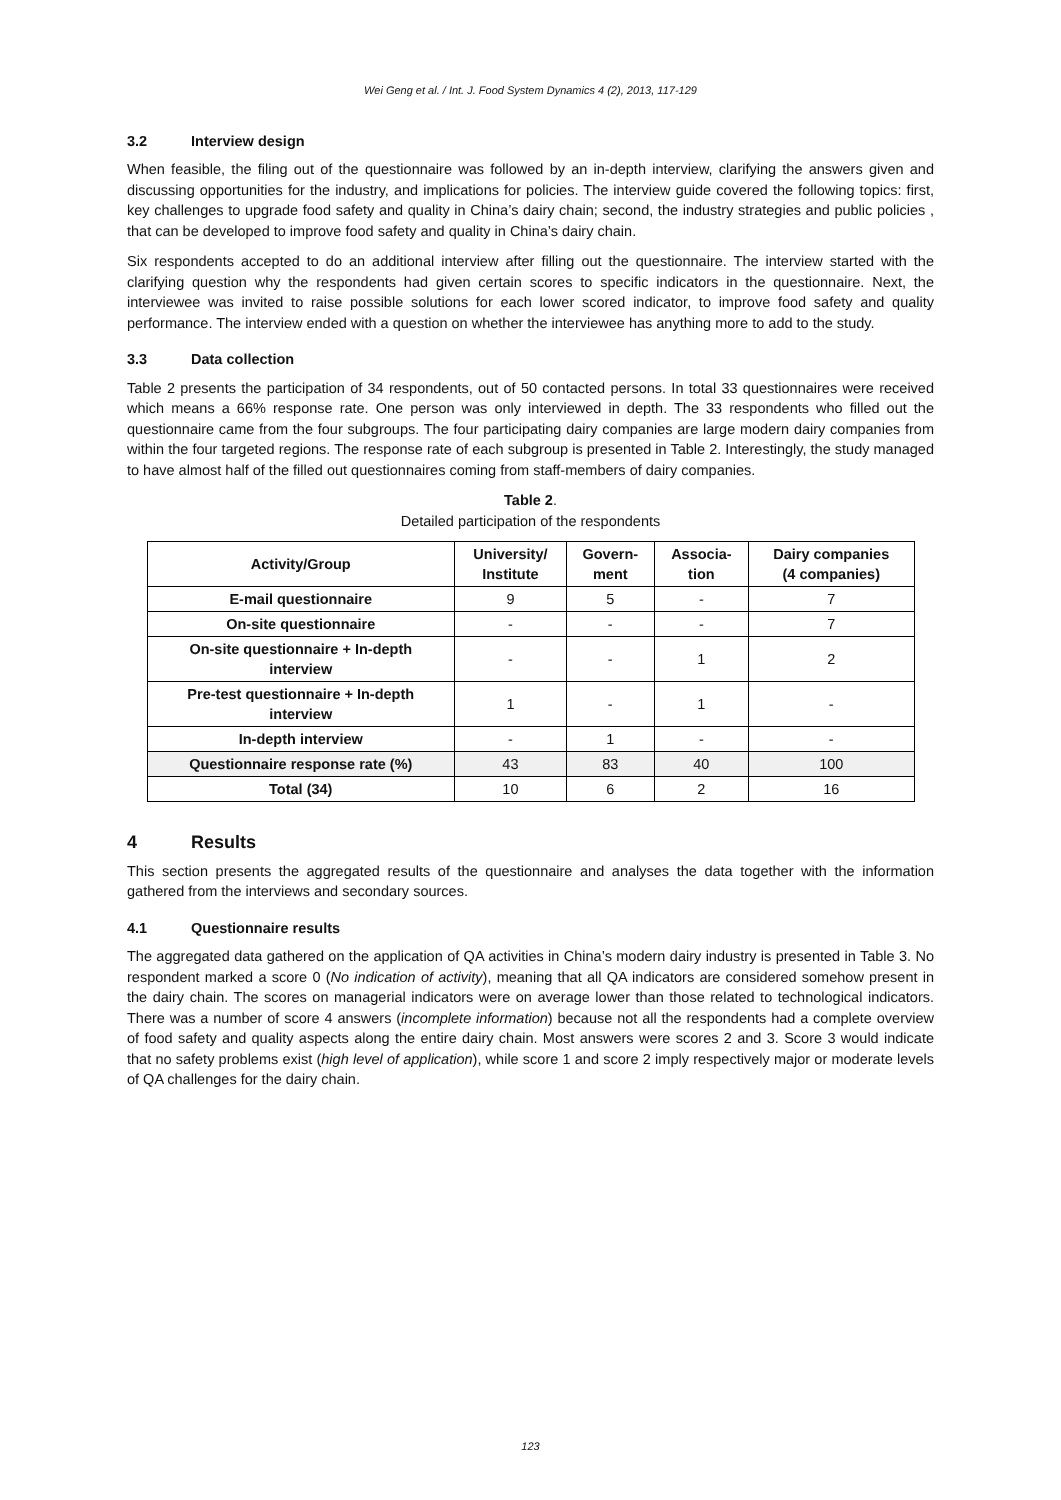Wei Geng et al. / Int. J. Food System Dynamics 4 (2), 2013, 117-129
3.2 Interview design
When feasible, the filing out of the questionnaire was followed by an in-depth interview, clarifying the answers given and discussing opportunities for the industry, and implications for policies. The interview guide covered the following topics: first, key challenges to upgrade food safety and quality in China’s dairy chain; second, the industry strategies and public policies , that can be developed to improve food safety and quality in China’s dairy chain.
Six respondents accepted to do an additional interview after filling out the questionnaire. The interview started with the clarifying question why the respondents had given certain scores to specific indicators in the questionnaire. Next, the interviewee was invited to raise possible solutions for each lower scored indicator, to improve food safety and quality performance. The interview ended with a question on whether the interviewee has anything more to add to the study.
3.3 Data collection
Table 2 presents the participation of 34 respondents, out of 50 contacted persons. In total 33 questionnaires were received which means a 66% response rate. One person was only interviewed in depth. The 33 respondents who filled out the questionnaire came from the four subgroups. The four participating dairy companies are large modern dairy companies from within the four targeted regions. The response rate of each subgroup is presented in Table 2. Interestingly, the study managed to have almost half of the filled out questionnaires coming from staff-members of dairy companies.
Table 2.
Detailed participation of the respondents
| Activity/Group | University/ Institute | Govern- ment | Associa- tion | Dairy companies (4 companies) |
| --- | --- | --- | --- | --- |
| E-mail questionnaire | 9 | 5 | - | 7 |
| On-site questionnaire | - | - | - | 7 |
| On-site questionnaire + In-depth interview | - | - | 1 | 2 |
| Pre-test questionnaire + In-depth interview | 1 | - | 1 | - |
| In-depth interview | - | 1 | - | - |
| Questionnaire response rate (%) | 43 | 83 | 40 | 100 |
| Total (34) | 10 | 6 | 2 | 16 |
4 Results
This section presents the aggregated results of the questionnaire and analyses the data together with the information gathered from the interviews and secondary sources.
4.1 Questionnaire results
The aggregated data gathered on the application of QA activities in China’s modern dairy industry is presented in Table 3. No respondent marked a score 0 (No indication of activity), meaning that all QA indicators are considered somehow present in the dairy chain. The scores on managerial indicators were on average lower than those related to technological indicators. There was a number of score 4 answers (incomplete information) because not all the respondents had a complete overview of food safety and quality aspects along the entire dairy chain. Most answers were scores 2 and 3. Score 3 would indicate that no safety problems exist (high level of application), while score 1 and score 2 imply respectively major or moderate levels of QA challenges for the dairy chain.
123